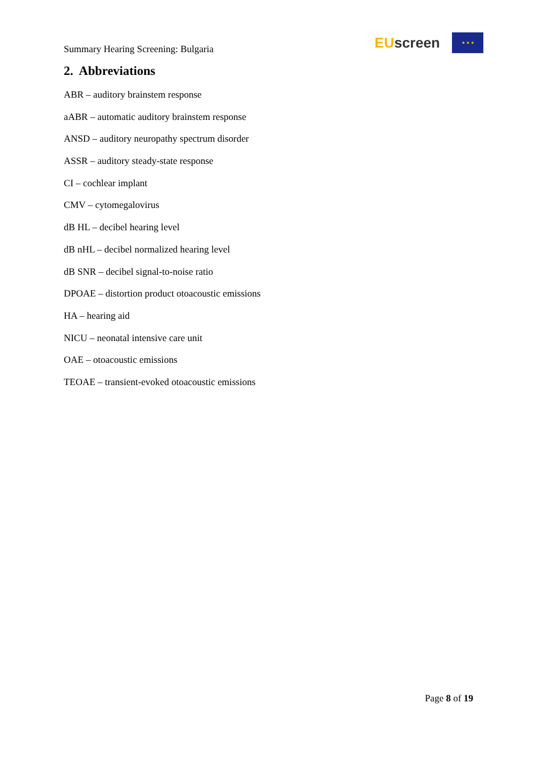Summary Hearing Screening: Bulgaria
EU screen
★ ★ ★
2. Abbreviations
ABR – auditory brainstem response
aABR – automatic auditory brainstem response
ANSD – auditory neuropathy spectrum disorder
ASSR – auditory steady-state response
CI – cochlear implant
CMV – cytomegalovirus
dB HL – decibel hearing level
dB nHL – decibel normalized hearing level
dB SNR – decibel signal-to-noise ratio
DPOAE – distortion product otoacoustic emissions
HA – hearing aid
NICU – neonatal intensive care unit
OAE – otoacoustic emissions
TEOAE – transient-evoked otoacoustic emissions
Page 8 of 19